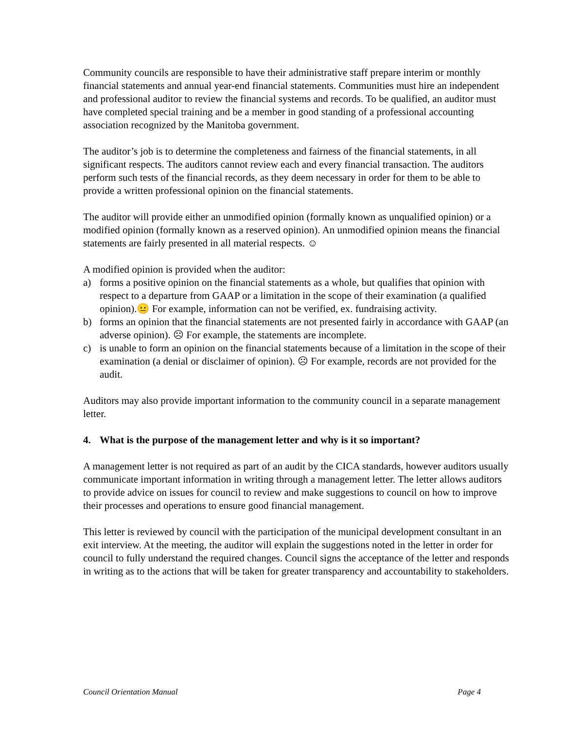Community councils are responsible to have their administrative staff prepare interim or monthly financial statements and annual year-end financial statements. Communities must hire an independent and professional auditor to review the financial systems and records. To be qualified, an auditor must have completed special training and be a member in good standing of a professional accounting association recognized by the Manitoba government.
The auditor’s job is to determine the completeness and fairness of the financial statements, in all significant respects. The auditors cannot review each and every financial transaction. The auditors perform such tests of the financial records, as they deem necessary in order for them to be able to provide a written professional opinion on the financial statements.
The auditor will provide either an unmodified opinion (formally known as unqualified opinion) or a modified opinion (formally known as a reserved opinion). An unmodified opinion means the financial statements are fairly presented in all material respects. ☺
A modified opinion is provided when the auditor:
a) forms a positive opinion on the financial statements as a whole, but qualifies that opinion with respect to a departure from GAAP or a limitation in the scope of their examination (a qualified opinion).😐 For example, information can not be verified, ex. fundraising activity.
b) forms an opinion that the financial statements are not presented fairly in accordance with GAAP (an adverse opinion). ☹ For example, the statements are incomplete.
c) is unable to form an opinion on the financial statements because of a limitation in the scope of their examination (a denial or disclaimer of opinion). ☹ For example, records are not provided for the audit.
Auditors may also provide important information to the community council in a separate management letter.
4. What is the purpose of the management letter and why is it so important?
A management letter is not required as part of an audit by the CICA standards, however auditors usually communicate important information in writing through a management letter. The letter allows auditors to provide advice on issues for council to review and make suggestions to council on how to improve their processes and operations to ensure good financial management.
This letter is reviewed by council with the participation of the municipal development consultant in an exit interview. At the meeting, the auditor will explain the suggestions noted in the letter in order for council to fully understand the required changes. Council signs the acceptance of the letter and responds in writing as to the actions that will be taken for greater transparency and accountability to stakeholders.
Council Orientation Manual Page 4